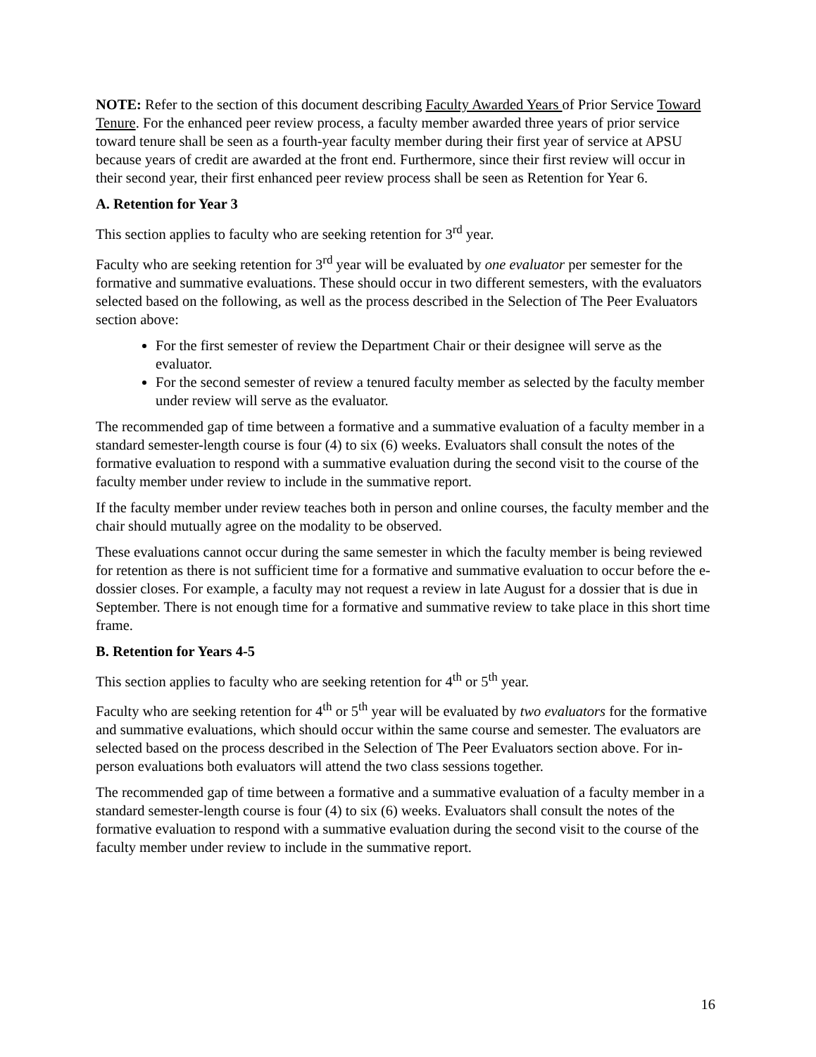NOTE: Refer to the section of this document describing Faculty Awarded Years of Prior Service Toward Tenure. For the enhanced peer review process, a faculty member awarded three years of prior service toward tenure shall be seen as a fourth-year faculty member during their first year of service at APSU because years of credit are awarded at the front end. Furthermore, since their first review will occur in their second year, their first enhanced peer review process shall be seen as Retention for Year 6.
A. Retention for Year 3
This section applies to faculty who are seeking retention for 3<sup>rd</sup> year.
Faculty who are seeking retention for 3<sup>rd</sup> year will be evaluated by one evaluator per semester for the formative and summative evaluations. These should occur in two different semesters, with the evaluators selected based on the following, as well as the process described in the Selection of The Peer Evaluators section above:
For the first semester of review the Department Chair or their designee will serve as the evaluator.
For the second semester of review a tenured faculty member as selected by the faculty member under review will serve as the evaluator.
The recommended gap of time between a formative and a summative evaluation of a faculty member in a standard semester-length course is four (4) to six (6) weeks. Evaluators shall consult the notes of the formative evaluation to respond with a summative evaluation during the second visit to the course of the faculty member under review to include in the summative report.
If the faculty member under review teaches both in person and online courses, the faculty member and the chair should mutually agree on the modality to be observed.
These evaluations cannot occur during the same semester in which the faculty member is being reviewed for retention as there is not sufficient time for a formative and summative evaluation to occur before the e-dossier closes. For example, a faculty may not request a review in late August for a dossier that is due in September. There is not enough time for a formative and summative review to take place in this short time frame.
B. Retention for Years 4-5
This section applies to faculty who are seeking retention for 4<sup>th</sup> or 5<sup>th</sup> year.
Faculty who are seeking retention for 4<sup>th</sup> or 5<sup>th</sup> year will be evaluated by two evaluators for the formative and summative evaluations, which should occur within the same course and semester. The evaluators are selected based on the process described in the Selection of The Peer Evaluators section above. For in-person evaluations both evaluators will attend the two class sessions together.
The recommended gap of time between a formative and a summative evaluation of a faculty member in a standard semester-length course is four (4) to six (6) weeks. Evaluators shall consult the notes of the formative evaluation to respond with a summative evaluation during the second visit to the course of the faculty member under review to include in the summative report.
16